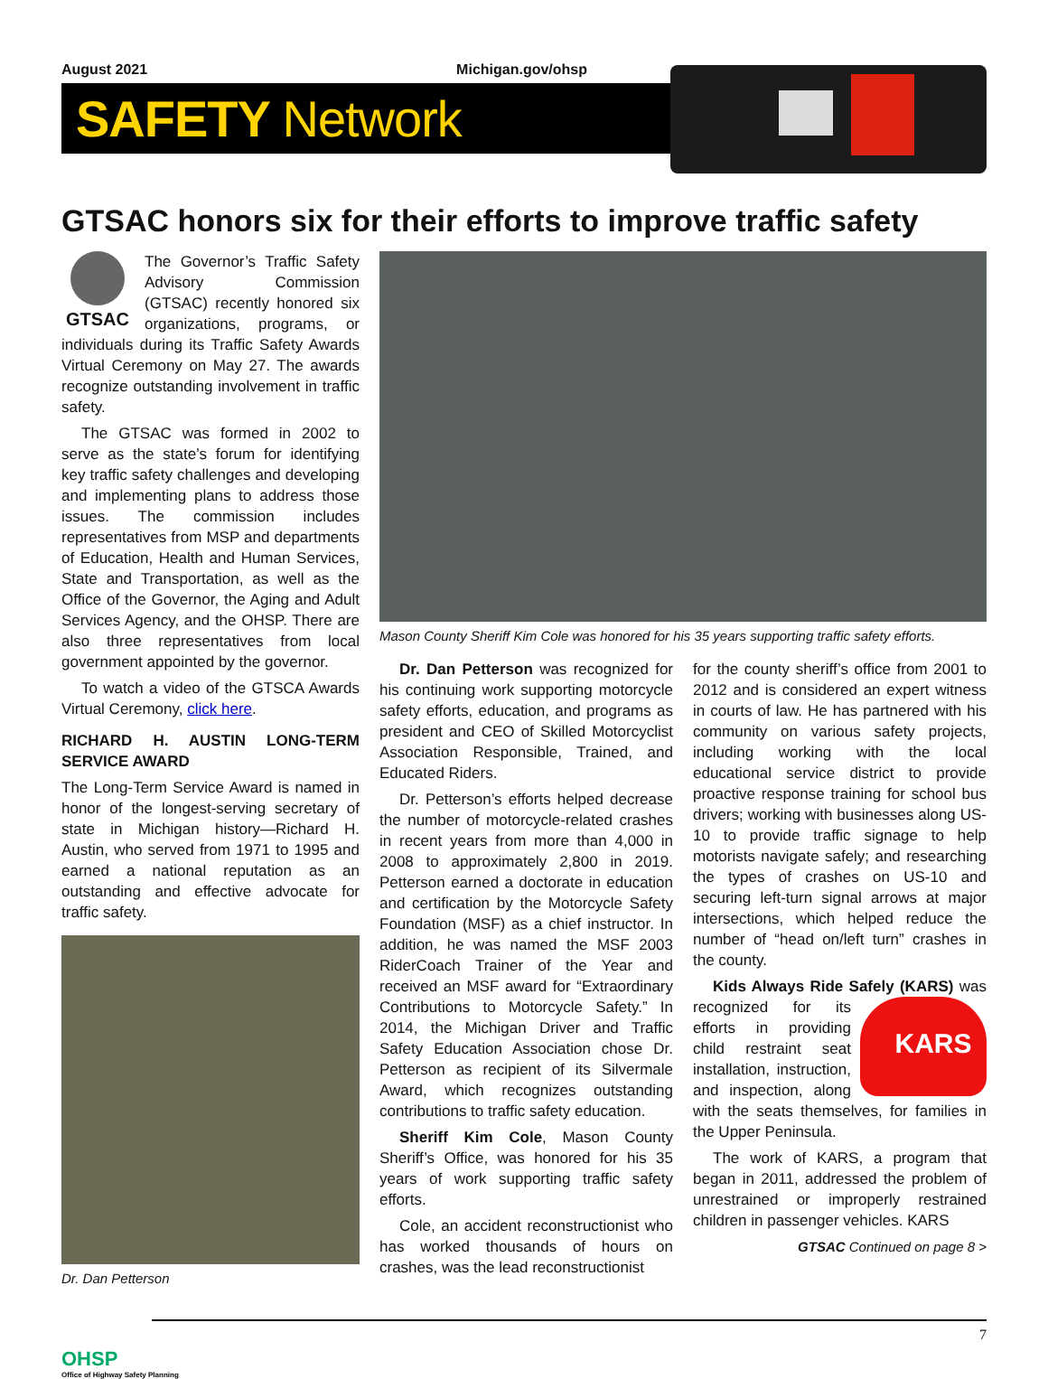August 2021 Michigan.gov/ohsp
SAFETY Network
GTSAC honors six for their efforts to improve traffic safety
GTSAC
The Governor’s Traffic Safety Advisory Commission (GTSAC) recently honored six organizations, programs, or individuals during its Traffic Safety Awards Virtual Ceremony on May 27. The awards recognize outstanding involvement in traffic safety.
The GTSAC was formed in 2002 to serve as the state’s forum for identifying key traffic safety challenges and developing and implementing plans to address those issues. The commission includes representatives from MSP and departments of Education, Health and Human Services, State and Transportation, as well as the Office of the Governor, the Aging and Adult Services Agency, and the OHSP. There are also three representatives from local government appointed by the governor.
To watch a video of the GTSCA Awards Virtual Ceremony, click here.
RICHARD H. AUSTIN LONG-TERM SERVICE AWARD
The Long-Term Service Award is named in honor of the longest-serving secretary of state in Michigan history—Richard H. Austin, who served from 1971 to 1995 and earned a national reputation as an outstanding and effective advocate for traffic safety.
Dr. Dan Petterson
Mason County Sheriff Kim Cole was honored for his 35 years supporting traffic safety efforts.
Dr. Dan Petterson was recognized for his continuing work supporting motorcycle safety efforts, education, and programs as president and CEO of Skilled Motorcyclist Association Responsible, Trained, and Educated Riders.
Dr. Petterson’s efforts helped decrease the number of motorcycle-related crashes in recent years from more than 4,000 in 2008 to approximately 2,800 in 2019. Petterson earned a doctorate in education and certification by the Motorcycle Safety Foundation (MSF) as a chief instructor. In addition, he was named the MSF 2003 RiderCoach Trainer of the Year and received an MSF award for “Extraordinary Contributions to Motorcycle Safety.” In 2014, the Michigan Driver and Traffic Safety Education Association chose Dr. Petterson as recipient of its Silvermale Award, which recognizes outstanding contributions to traffic safety education.
Sheriff Kim Cole, Mason County Sheriff’s Office, was honored for his 35 years of work supporting traffic safety efforts.
Cole, an accident reconstructionist who has worked thousands of hours on crashes, was the lead reconstructionist
for the county sheriff’s office from 2001 to 2012 and is considered an expert witness in courts of law. He has partnered with his community on various safety projects, including working with the local educational service district to provide proactive response training for school bus drivers; working with businesses along US-10 to provide traffic signage to help motorists navigate safely; and researching the types of crashes on US-10 and securing left-turn signal arrows at major intersections, which helped reduce the number of “head on/left turn” crashes in the county.
Kids Always Ride Safely (KARS) was recognized for its KARS efforts in providing child restraint seat installation, instruction, and inspection, along with the seats themselves, for families in the Upper Peninsula.
The work of KARS, a program that began in 2011, addressed the problem of unrestrained or improperly restrained children in passenger vehicles. KARS
GTSAC Continued on page 8 >
7
OHSP
Office of Highway Safety Planning